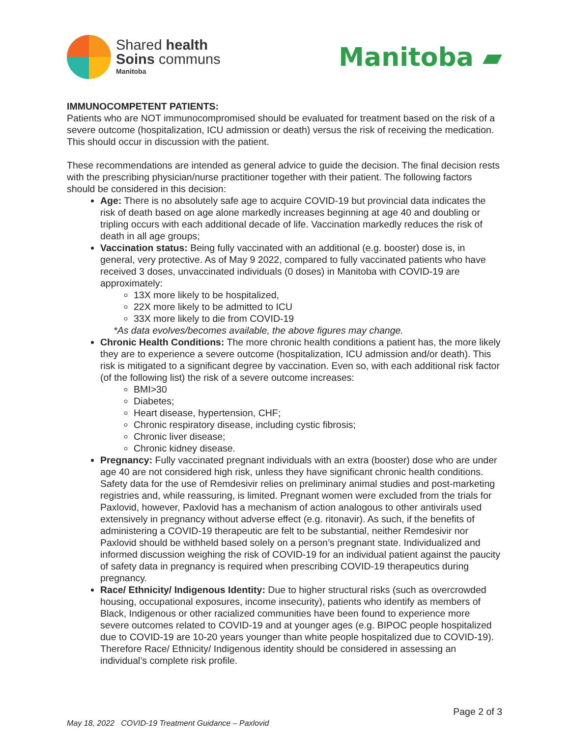Shared health
Soins communs
Manitoba
Manitoba ▰
IMMUNOCOMPETENT PATIENTS:
Patients who are NOT immunocompromised should be evaluated for treatment based on the risk of a severe outcome (hospitalization, ICU admission or death) versus the risk of receiving the medication. This should occur in discussion with the patient.
These recommendations are intended as general advice to guide the decision. The final decision rests with the prescribing physician/nurse practitioner together with their patient. The following factors should be considered in this decision:
Age: There is no absolutely safe age to acquire COVID-19 but provincial data indicates the risk of death based on age alone markedly increases beginning at age 40 and doubling or tripling occurs with each additional decade of life. Vaccination markedly reduces the risk of death in all age groups;
Vaccination status: Being fully vaccinated with an additional (e.g. booster) dose is, in general, very protective. As of May 9 2022, compared to fully vaccinated patients who have received 3 doses, unvaccinated individuals (0 doses) in Manitoba with COVID-19 are approximately:
13X more likely to be hospitalized,
22X more likely to be admitted to ICU
33X more likely to die from COVID-19
*As data evolves/becomes available, the above figures may change.
Chronic Health Conditions: The more chronic health conditions a patient has, the more likely they are to experience a severe outcome (hospitalization, ICU admission and/or death). This risk is mitigated to a significant degree by vaccination. Even so, with each additional risk factor (of the following list) the risk of a severe outcome increases:
BMI>30
Diabetes;
Heart disease, hypertension, CHF;
Chronic respiratory disease, including cystic fibrosis;
Chronic liver disease;
Chronic kidney disease.
Pregnancy: Fully vaccinated pregnant individuals with an extra (booster) dose who are under age 40 are not considered high risk, unless they have significant chronic health conditions. Safety data for the use of Remdesivir relies on preliminary animal studies and post-marketing registries and, while reassuring, is limited. Pregnant women were excluded from the trials for Paxlovid, however, Paxlovid has a mechanism of action analogous to other antivirals used extensively in pregnancy without adverse effect (e.g. ritonavir). As such, if the benefits of administering a COVID-19 therapeutic are felt to be substantial, neither Remdesivir nor Paxlovid should be withheld based solely on a person’s pregnant state. Individualized and informed discussion weighing the risk of COVID-19 for an individual patient against the paucity of safety data in pregnancy is required when prescribing COVID-19 therapeutics during pregnancy.
Race/ Ethnicity/ Indigenous Identity: Due to higher structural risks (such as overcrowded housing, occupational exposures, income insecurity), patients who identify as members of Black, Indigenous or other racialized communities have been found to experience more severe outcomes related to COVID-19 and at younger ages (e.g. BIPOC people hospitalized due to COVID-19 are 10-20 years younger than white people hospitalized due to COVID-19). Therefore Race/ Ethnicity/ Indigenous identity should be considered in assessing an individual’s complete risk profile.
Page 2 of 3
May 18, 2022 COVID-19 Treatment Guidance – Paxlovid